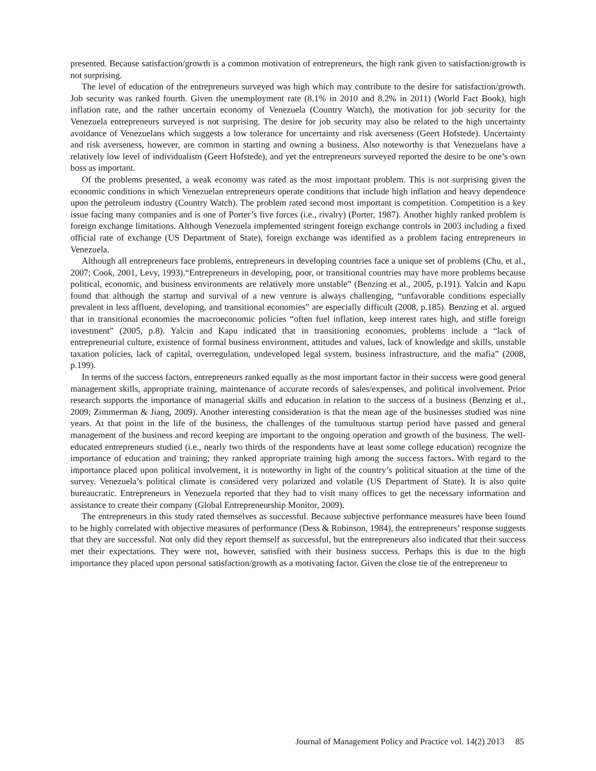presented. Because satisfaction/growth is a common motivation of entrepreneurs, the high rank given to satisfaction/growth is not surprising.
The level of education of the entrepreneurs surveyed was high which may contribute to the desire for satisfaction/growth. Job security was ranked fourth. Given the unemployment rate (8.1% in 2010 and 8.2% in 2011) (World Fact Book), high inflation rate, and the rather uncertain economy of Venezuela (Country Watch), the motivation for job security for the Venezuela entrepreneurs surveyed is not surprising. The desire for job security may also be related to the high uncertainty avoidance of Venezuelans which suggests a low tolerance for uncertainty and risk averseness (Geert Hofstede). Uncertainty and risk averseness, however, are common in starting and owning a business. Also noteworthy is that Venezuelans have a relatively low level of individualism (Geert Hofstede), and yet the entrepreneurs surveyed reported the desire to be one’s own boss as important.
Of the problems presented, a weak economy was rated as the most important problem. This is not surprising given the economic conditions in which Venezuelan entrepreneurs operate conditions that include high inflation and heavy dependence upon the petroleum industry (Country Watch). The problem rated second most important is competition. Competition is a key issue facing many companies and is one of Porter’s five forces (i.e., rivalry) (Porter, 1987). Another highly ranked problem is foreign exchange limitations. Although Venezuela implemented stringent foreign exchange controls in 2003 including a fixed official rate of exchange (US Department of State), foreign exchange was identified as a problem facing entrepreneurs in Venezuela.
Although all entrepreneurs face problems, entrepreneurs in developing countries face a unique set of problems (Chu, et al., 2007; Cook, 2001, Levy, 1993).“Entrepreneurs in developing, poor, or transitional countries may have more problems because political, economic, and business environments are relatively more unstable” (Benzing et al., 2005, p.191). Yalcin and Kapu found that although the startup and survival of a new venture is always challenging, “unfavorable conditions especially prevalent in less affluent, developing, and transitional economies” are especially difficult (2008, p.185). Benzing et al. argued that in transitional economies the macroeconomic policies “often fuel inflation, keep interest rates high, and stifle foreign investment” (2005, p.8). Yalcin and Kapu indicated that in transitioning economies, problems include a “lack of entrepreneurial culture, existence of formal business environment, attitudes and values, lack of knowledge and skills, unstable taxation policies, lack of capital, overregulation, undeveloped legal system, business infrastructure, and the mafia” (2008, p.199).
In terms of the success factors, entrepreneurs ranked equally as the most important factor in their success were good general management skills, appropriate training, maintenance of accurate records of sales/expenses, and political involvement. Prior research supports the importance of managerial skills and education in relation to the success of a business (Benzing et al., 2009; Zimmerman & Jiang, 2009). Another interesting consideration is that the mean age of the businesses studied was nine years. At that point in the life of the business, the challenges of the tumultuous startup period have passed and general management of the business and record keeping are important to the ongoing operation and growth of the business. The well-educated entrepreneurs studied (i.e., nearly two thirds of the respondents have at least some college education) recognize the importance of education and training; they ranked appropriate training high among the success factors. With regard to the importance placed upon political involvement, it is noteworthy in light of the country’s political situation at the time of the survey. Venezuela’s political climate is considered very polarized and volatile (US Department of State). It is also quite bureaucratic. Entrepreneurs in Venezuela reported that they had to visit many offices to get the necessary information and assistance to create their company (Global Entrepreneurship Monitor, 2009).
The entrepreneurs in this study rated themselves as successful. Because subjective performance measures have been found to be highly correlated with objective measures of performance (Dess & Robinson, 1984), the entrepreneurs’ response suggests that they are successful. Not only did they report themself as successful, but the entrepreneurs also indicated that their success met their expectations. They were not, however, satisfied with their business success. Perhaps this is due to the high importance they placed upon personal satisfaction/growth as a motivating factor. Given the close tie of the entrepreneur to
Journal of Management Policy and Practice vol. 14(2) 2013 85